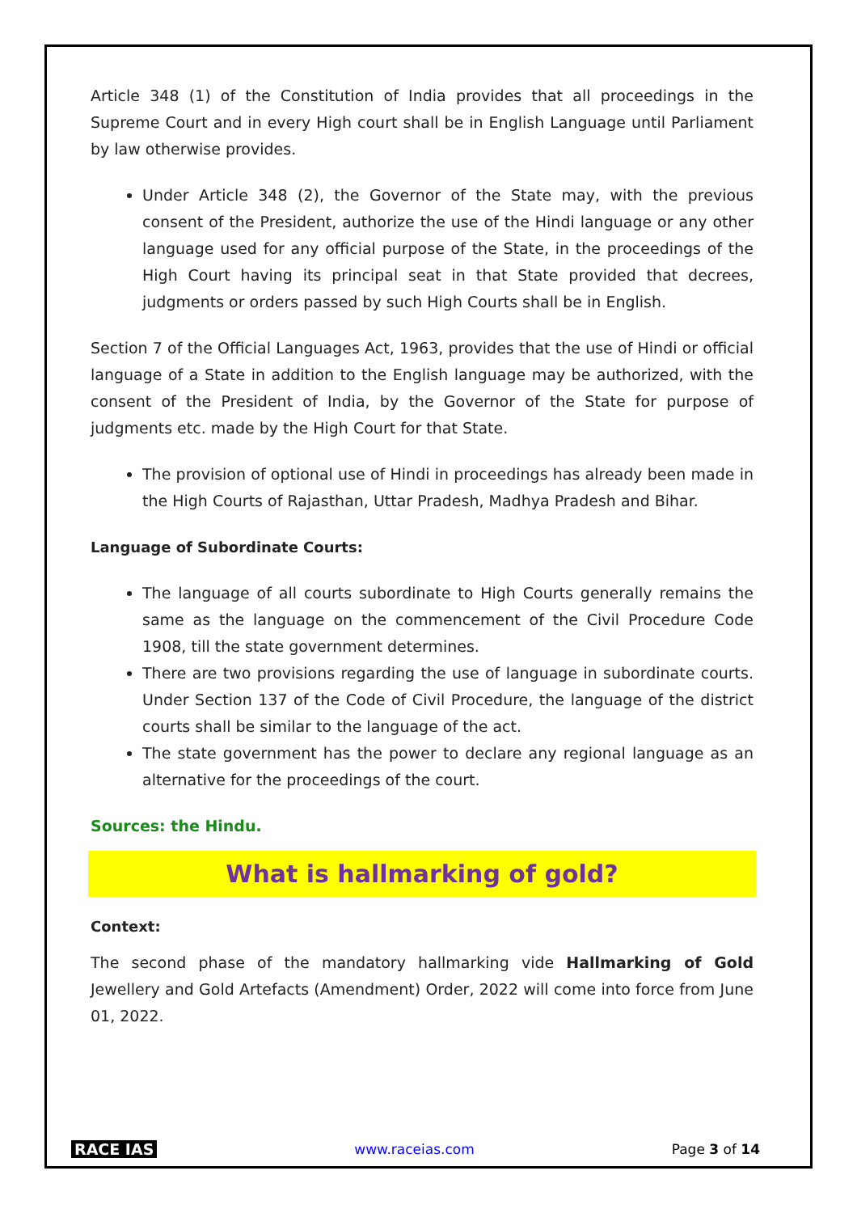Article 348 (1) of the Constitution of India provides that all proceedings in the Supreme Court and in every High court shall be in English Language until Parliament by law otherwise provides.
Under Article 348 (2), the Governor of the State may, with the previous consent of the President, authorize the use of the Hindi language or any other language used for any official purpose of the State, in the proceedings of the High Court having its principal seat in that State provided that decrees, judgments or orders passed by such High Courts shall be in English.
Section 7 of the Official Languages Act, 1963, provides that the use of Hindi or official language of a State in addition to the English language may be authorized, with the consent of the President of India, by the Governor of the State for purpose of judgments etc. made by the High Court for that State.
The provision of optional use of Hindi in proceedings has already been made in the High Courts of Rajasthan, Uttar Pradesh, Madhya Pradesh and Bihar.
Language of Subordinate Courts:
The language of all courts subordinate to High Courts generally remains the same as the language on the commencement of the Civil Procedure Code 1908, till the state government determines.
There are two provisions regarding the use of language in subordinate courts. Under Section 137 of the Code of Civil Procedure, the language of the district courts shall be similar to the language of the act.
The state government has the power to declare any regional language as an alternative for the proceedings of the court.
Sources: the Hindu.
What is hallmarking of gold?
Context:
The second phase of the mandatory hallmarking vide Hallmarking of Gold Jewellery and Gold Artefacts (Amendment) Order, 2022 will come into force from June 01, 2022.
RACE IAS www.raceias.com Page 3 of 14